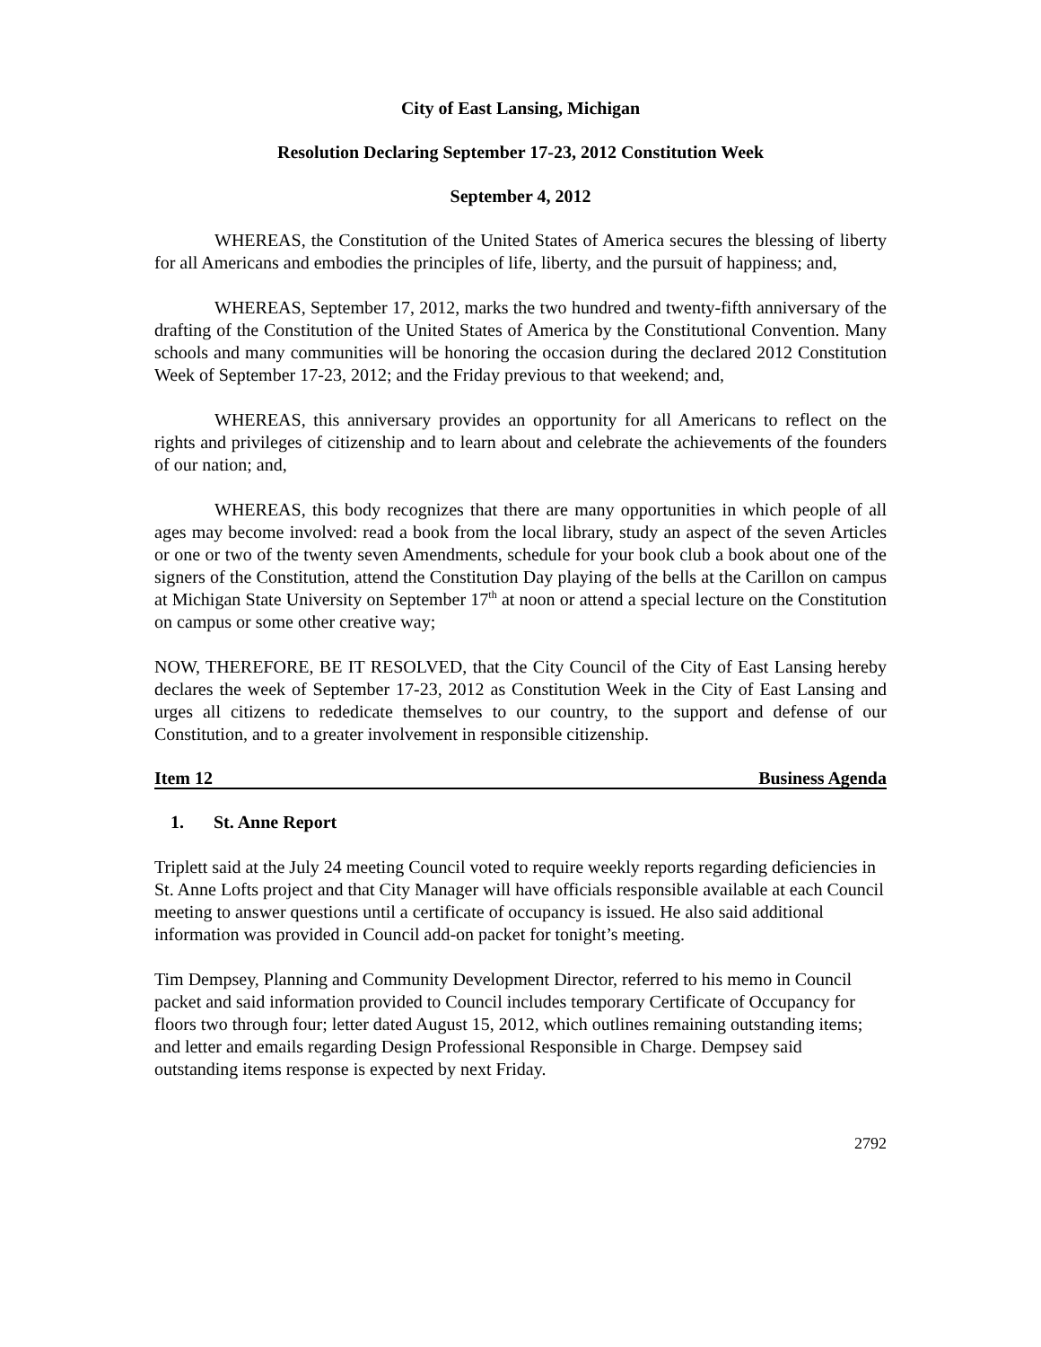City of East Lansing, Michigan
Resolution Declaring September 17-23, 2012 Constitution Week
September 4, 2012
WHEREAS, the Constitution of the United States of America secures the blessing of liberty for all Americans and embodies the principles of life, liberty, and the pursuit of happiness; and,
WHEREAS, September 17, 2012, marks the two hundred and twenty-fifth anniversary of the drafting of the Constitution of the United States of America by the Constitutional Convention. Many schools and many communities will be honoring the occasion during the declared 2012 Constitution Week of September 17-23, 2012; and the Friday previous to that weekend; and,
WHEREAS, this anniversary provides an opportunity for all Americans to reflect on the rights and privileges of citizenship and to learn about and celebrate the achievements of the founders of our nation; and,
WHEREAS, this body recognizes that there are many opportunities in which people of all ages may become involved: read a book from the local library, study an aspect of the seven Articles or one or two of the twenty seven Amendments, schedule for your book club a book about one of the signers of the Constitution, attend the Constitution Day playing of the bells at the Carillon on campus at Michigan State University on September 17<sup>th</sup> at noon or attend a special lecture on the Constitution on campus or some other creative way;
NOW, THEREFORE, BE IT RESOLVED, that the City Council of the City of East Lansing hereby declares the week of September 17-23, 2012 as Constitution Week in the City of East Lansing and urges all citizens to rededicate themselves to our country, to the support and defense of our Constitution, and to a greater involvement in responsible citizenship.
Item 12 Business Agenda
1. St. Anne Report
Triplett said at the July 24 meeting Council voted to require weekly reports regarding deficiencies in St. Anne Lofts project and that City Manager will have officials responsible available at each Council meeting to answer questions until a certificate of occupancy is issued. He also said additional information was provided in Council add-on packet for tonight’s meeting.
Tim Dempsey, Planning and Community Development Director, referred to his memo in Council packet and said information provided to Council includes temporary Certificate of Occupancy for floors two through four; letter dated August 15, 2012, which outlines remaining outstanding items; and letter and emails regarding Design Professional Responsible in Charge. Dempsey said outstanding items response is expected by next Friday.
2792